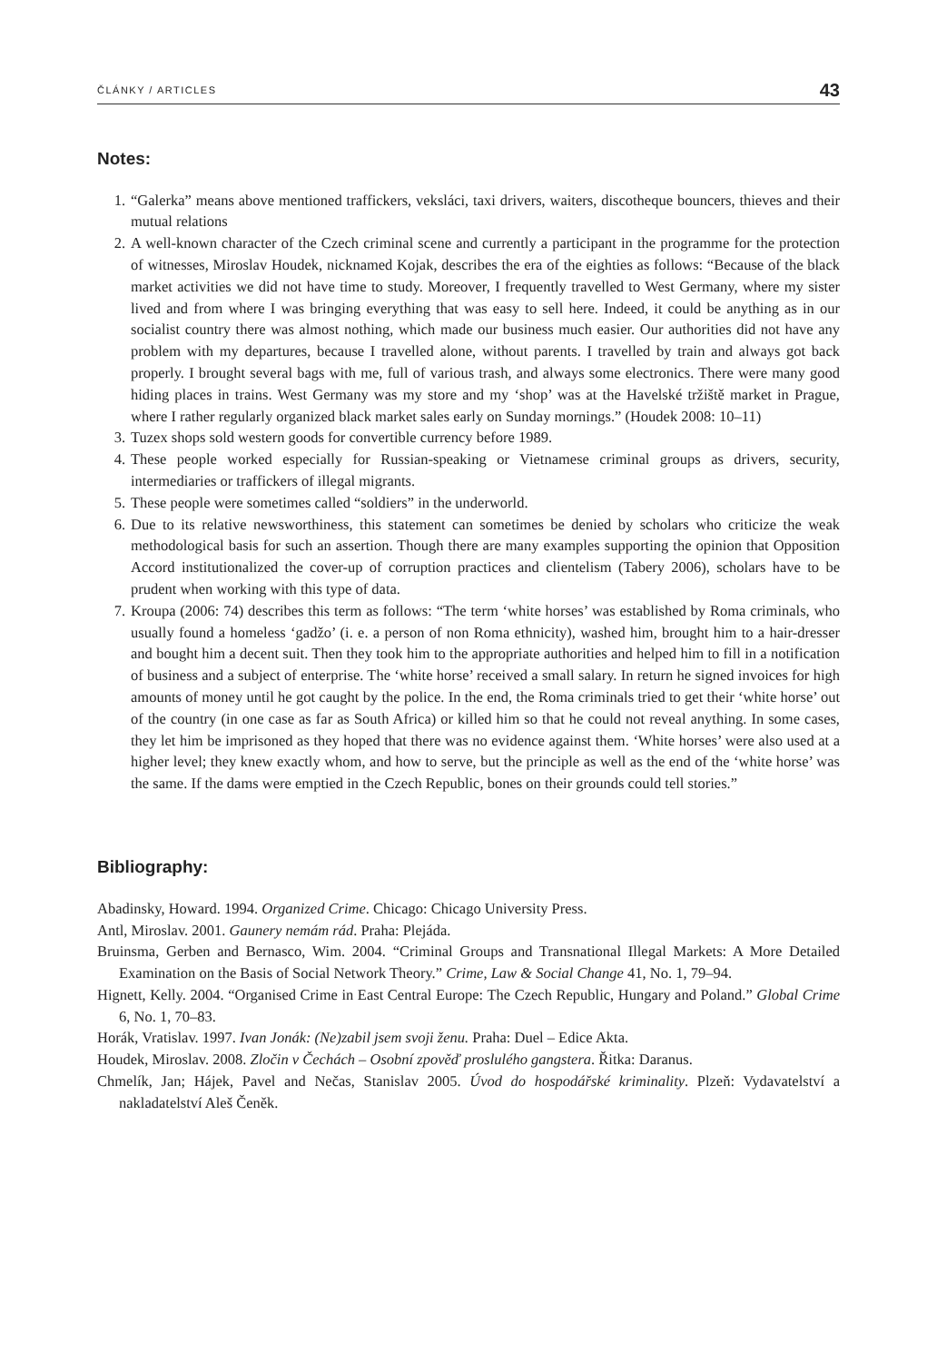ČLÁNKY / ARTICLES 43
Notes:
1. “Galerka” means above mentioned traffickers, veksláci, taxi drivers, waiters, discotheque bouncers, thieves and their mutual relations
2. A well-known character of the Czech criminal scene and currently a participant in the programme for the protection of witnesses, Miroslav Houdek, nicknamed Kojak, describes the era of the eighties as follows: “Because of the black market activities we did not have time to study. Moreover, I frequently travelled to West Germany, where my sister lived and from where I was bringing everything that was easy to sell here. Indeed, it could be anything as in our socialist country there was almost nothing, which made our business much easier. Our authorities did not have any problem with my departures, because I travelled alone, without parents. I travelled by train and always got back properly. I brought several bags with me, full of various trash, and always some electronics. There were many good hiding places in trains. West Germany was my store and my ‘shop’ was at the Havelské tržiště market in Prague, where I rather regularly organized black market sales early on Sunday mornings.” (Houdek 2008: 10–11)
3. Tuzex shops sold western goods for convertible currency before 1989.
4. These people worked especially for Russian-speaking or Vietnamese criminal groups as drivers, security, intermediaries or traffickers of illegal migrants.
5. These people were sometimes called “soldiers” in the underworld.
6. Due to its relative newsworthiness, this statement can sometimes be denied by scholars who criticize the weak methodological basis for such an assertion. Though there are many examples supporting the opinion that Opposition Accord institutionalized the cover-up of corruption practices and clientelism (Tabery 2006), scholars have to be prudent when working with this type of data.
7. Kroupa (2006: 74) describes this term as follows: “The term ‘white horses’ was established by Roma criminals, who usually found a homeless ‘gadžo’ (i. e. a person of non Roma ethnicity), washed him, brought him to a hair-dresser and bought him a decent suit. Then they took him to the appropriate authorities and helped him to fill in a notification of business and a subject of enterprise. The ‘white horse’ received a small salary. In return he signed invoices for high amounts of money until he got caught by the police. In the end, the Roma criminals tried to get their ‘white horse’ out of the country (in one case as far as South Africa) or killed him so that he could not reveal anything. In some cases, they let him be imprisoned as they hoped that there was no evidence against them. ‘White horses’ were also used at a higher level; they knew exactly whom, and how to serve, but the principle as well as the end of the ‘white horse’ was the same. If the dams were emptied in the Czech Republic, bones on their grounds could tell stories.”
Bibliography:
Abadinsky, Howard. 1994. Organized Crime. Chicago: Chicago University Press.
Antl, Miroslav. 2001. Gaunery nemám rád. Praha: Plejáda.
Bruinsma, Gerben and Bernasco, Wim. 2004. “Criminal Groups and Transnational Illegal Markets: A More Detailed Examination on the Basis of Social Network Theory.” Crime, Law & Social Change 41, No. 1, 79–94.
Hignett, Kelly. 2004. “Organised Crime in East Central Europe: The Czech Republic, Hungary and Poland.” Global Crime 6, No. 1, 70–83.
Horák, Vratislav. 1997. Ivan Jonák: (Ne)zabil jsem svoji ženu. Praha: Duel – Edice Akta.
Houdek, Miroslav. 2008. Zločin v Čechách – Osobní zpověď proslulého gangstera. Řitka: Daranus.
Chmelík, Jan; Hájek, Pavel and Nečas, Stanislav 2005. Úvod do hospodářské kriminality. Plzeň: Vydavatelství a nakladatelství Aleš Čeněk.